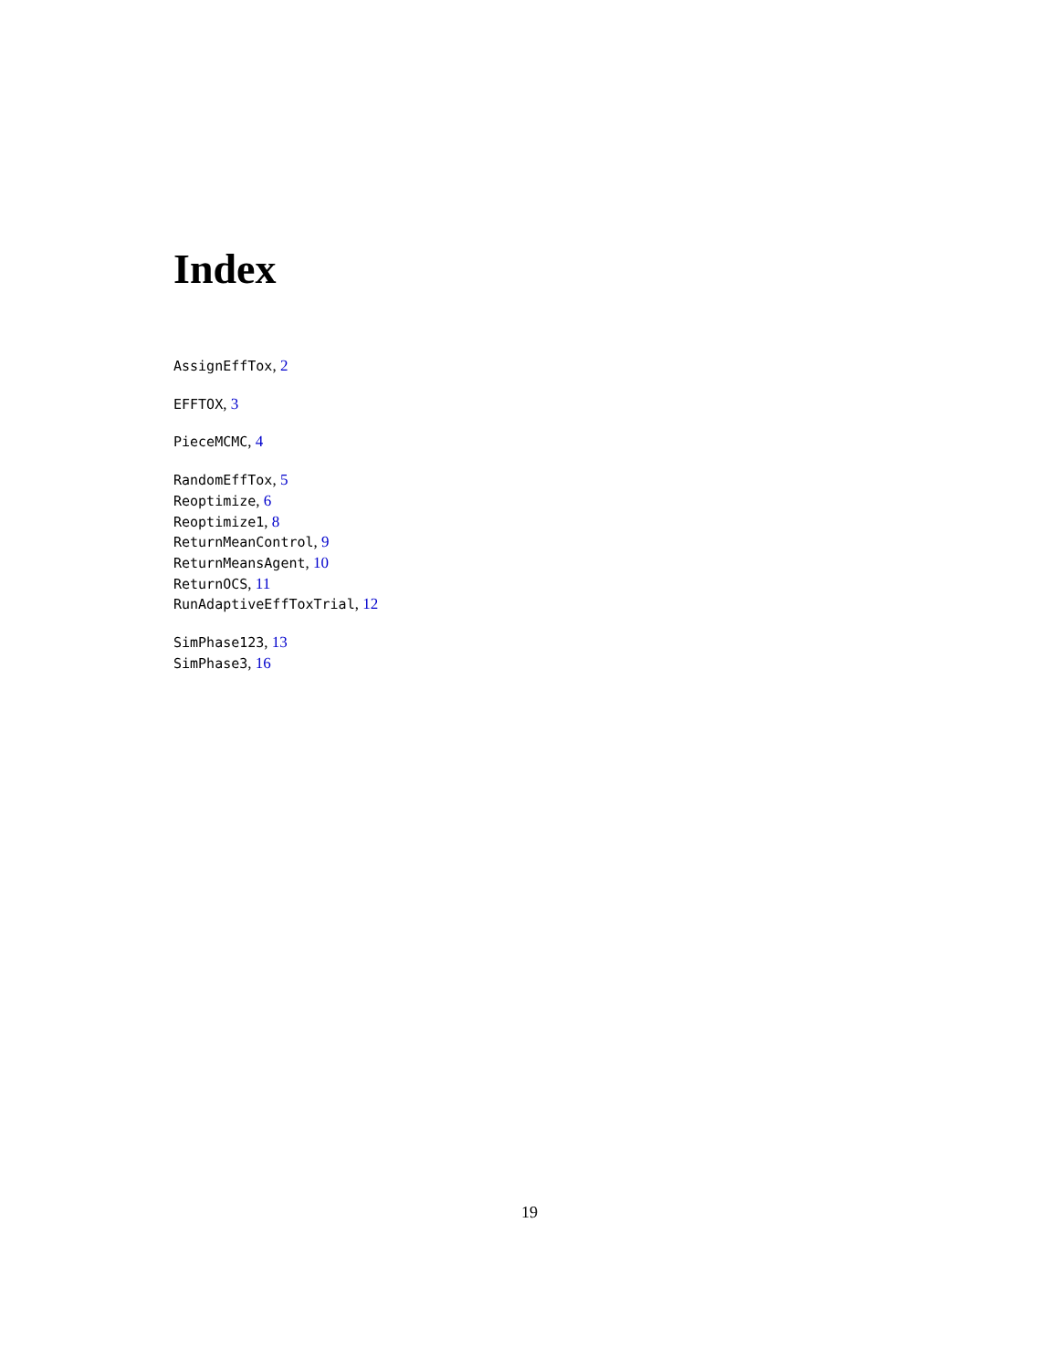Index
AssignEffTox, 2
EFFTOX, 3
PieceMCMC, 4
RandomEffTox, 5
Reoptimize, 6
Reoptimize1, 8
ReturnMeanControl, 9
ReturnMeansAgent, 10
ReturnOCS, 11
RunAdaptiveEffToxTrial, 12
SimPhase123, 13
SimPhase3, 16
19